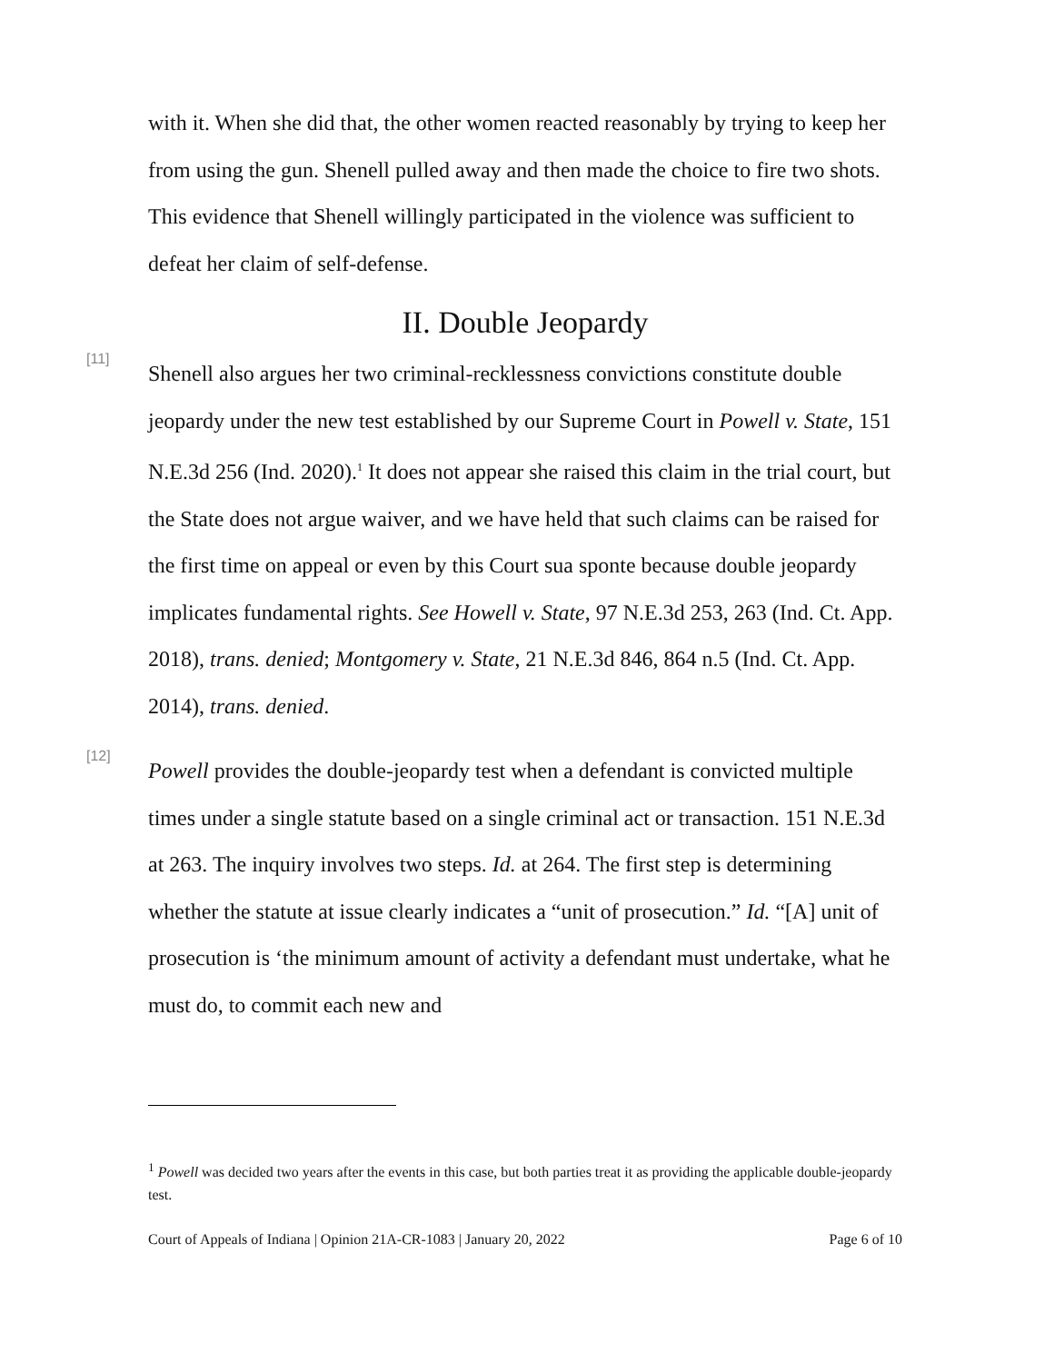with it. When she did that, the other women reacted reasonably by trying to keep her from using the gun. Shenell pulled away and then made the choice to fire two shots. This evidence that Shenell willingly participated in the violence was sufficient to defeat her claim of self-defense.
II. Double Jeopardy
[11]
Shenell also argues her two criminal-recklessness convictions constitute double jeopardy under the new test established by our Supreme Court in Powell v. State, 151 N.E.3d 256 (Ind. 2020).<sup>1</sup> It does not appear she raised this claim in the trial court, but the State does not argue waiver, and we have held that such claims can be raised for the first time on appeal or even by this Court sua sponte because double jeopardy implicates fundamental rights. See Howell v. State, 97 N.E.3d 253, 263 (Ind. Ct. App. 2018), trans. denied; Montgomery v. State, 21 N.E.3d 846, 864 n.5 (Ind. Ct. App. 2014), trans. denied.
[12]
Powell provides the double-jeopardy test when a defendant is convicted multiple times under a single statute based on a single criminal act or transaction. 151 N.E.3d at 263. The inquiry involves two steps. Id. at 264. The first step is determining whether the statute at issue clearly indicates a “unit of prosecution.” Id. “[A] unit of prosecution is ‘the minimum amount of activity a defendant must undertake, what he must do, to commit each new and
<sup>1</sup> Powell was decided two years after the events in this case, but both parties treat it as providing the applicable double-jeopardy test.
Court of Appeals of Indiana | Opinion 21A-CR-1083 | January 20, 2022 Page 6 of 10